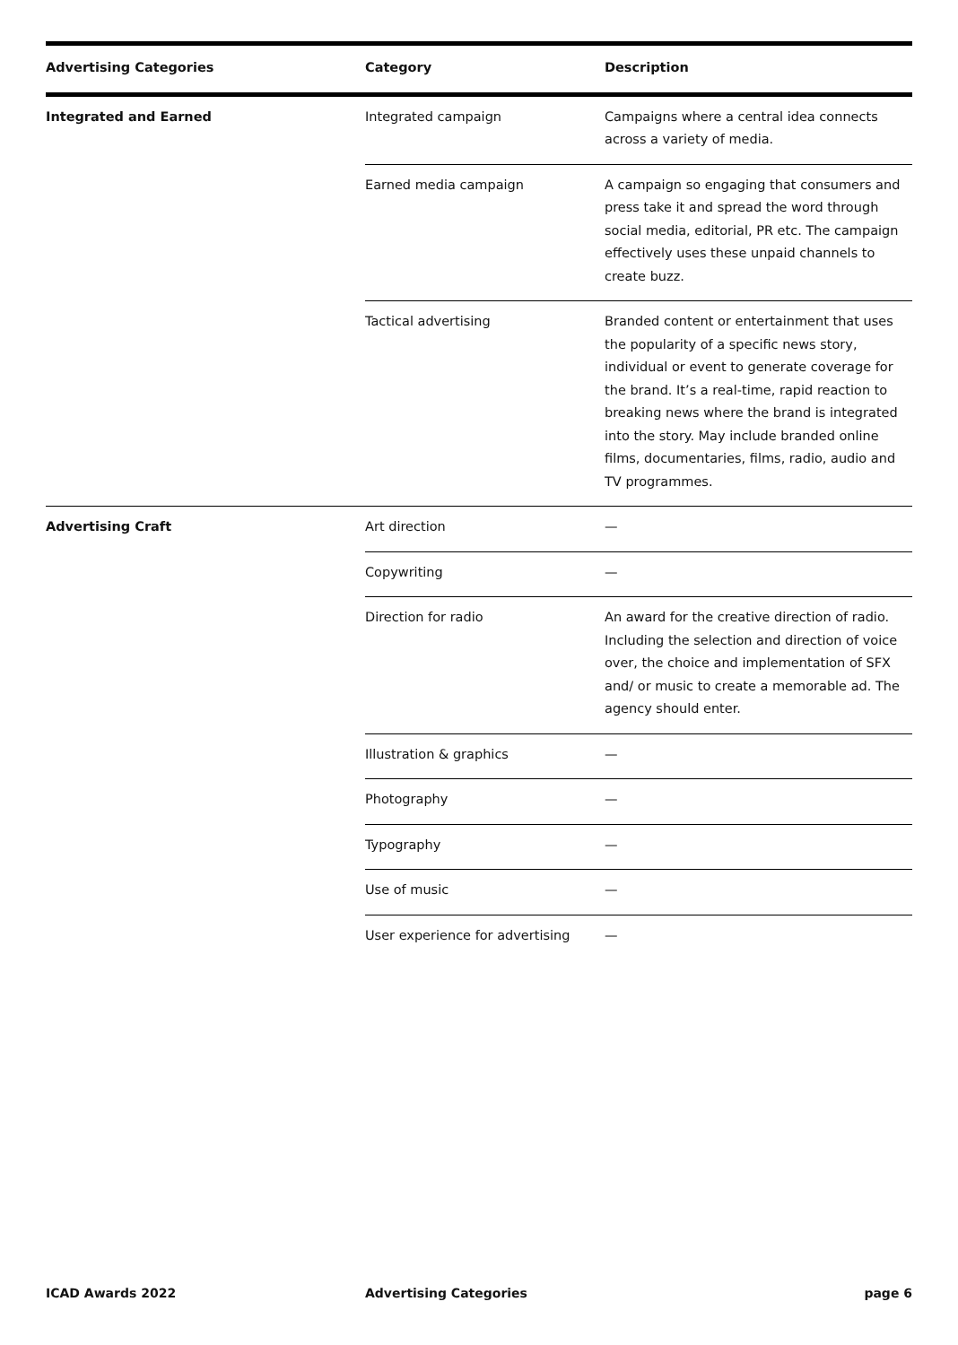| Advertising Categories | Category | Description |
| --- | --- | --- |
| Integrated and Earned | Integrated campaign | Campaigns where a central idea connects across a variety of media. |
| | Earned media campaign | A campaign so engaging that consumers and press take it and spread the word through social media, editorial, PR etc. The campaign effectively uses these unpaid channels to create buzz. |
| | Tactical advertising | Branded content or entertainment that uses the popularity of a specific news story, individual or event to generate coverage for the brand. It’s a real-time, rapid reaction to breaking news where the brand is integrated into the story. May include branded online films, documentaries, films, radio, audio and TV programmes. |
| Advertising Craft | Art direction | — |
| | Copywriting | — |
| | Direction for radio | An award for the creative direction of radio. Including the selection and direction of voice over, the choice and implementation of SFX and/ or music to create a memorable ad. The agency should enter. |
| | Illustration & graphics | — |
| | Photography | — |
| | Typography | — |
| | Use of music | — |
| | User experience for advertising | — |
ICAD Awards 2022 Advertising Categories page 6